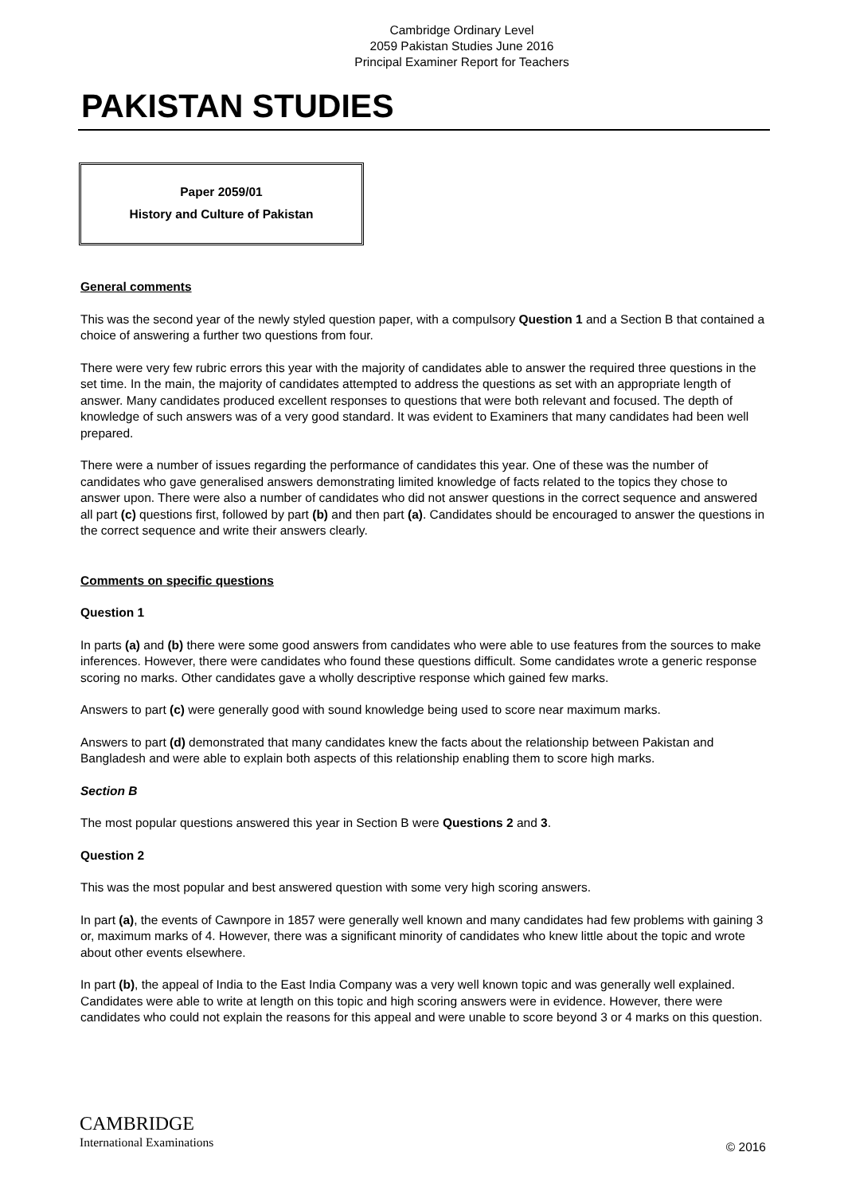Cambridge Ordinary Level
2059 Pakistan Studies June 2016
Principal Examiner Report for Teachers
PAKISTAN STUDIES
Paper 2059/01
History and Culture of Pakistan
General comments
This was the second year of the newly styled question paper, with a compulsory Question 1 and a Section B that contained a choice of answering a further two questions from four.
There were very few rubric errors this year with the majority of candidates able to answer the required three questions in the set time. In the main, the majority of candidates attempted to address the questions as set with an appropriate length of answer. Many candidates produced excellent responses to questions that were both relevant and focused. The depth of knowledge of such answers was of a very good standard. It was evident to Examiners that many candidates had been well prepared.
There were a number of issues regarding the performance of candidates this year. One of these was the number of candidates who gave generalised answers demonstrating limited knowledge of facts related to the topics they chose to answer upon. There were also a number of candidates who did not answer questions in the correct sequence and answered all part (c) questions first, followed by part (b) and then part (a). Candidates should be encouraged to answer the questions in the correct sequence and write their answers clearly.
Comments on specific questions
Question 1
In parts (a) and (b) there were some good answers from candidates who were able to use features from the sources to make inferences. However, there were candidates who found these questions difficult. Some candidates wrote a generic response scoring no marks. Other candidates gave a wholly descriptive response which gained few marks.
Answers to part (c) were generally good with sound knowledge being used to score near maximum marks.
Answers to part (d) demonstrated that many candidates knew the facts about the relationship between Pakistan and Bangladesh and were able to explain both aspects of this relationship enabling them to score high marks.
Section B
The most popular questions answered this year in Section B were Questions 2 and 3.
Question 2
This was the most popular and best answered question with some very high scoring answers.
In part (a), the events of Cawnpore in 1857 were generally well known and many candidates had few problems with gaining 3 or, maximum marks of 4. However, there was a significant minority of candidates who knew little about the topic and wrote about other events elsewhere.
In part (b), the appeal of India to the East India Company was a very well known topic and was generally well explained. Candidates were able to write at length on this topic and high scoring answers were in evidence. However, there were candidates who could not explain the reasons for this appeal and were unable to score beyond 3 or 4 marks on this question.
CAMBRIDGE
International Examinations
© 2016